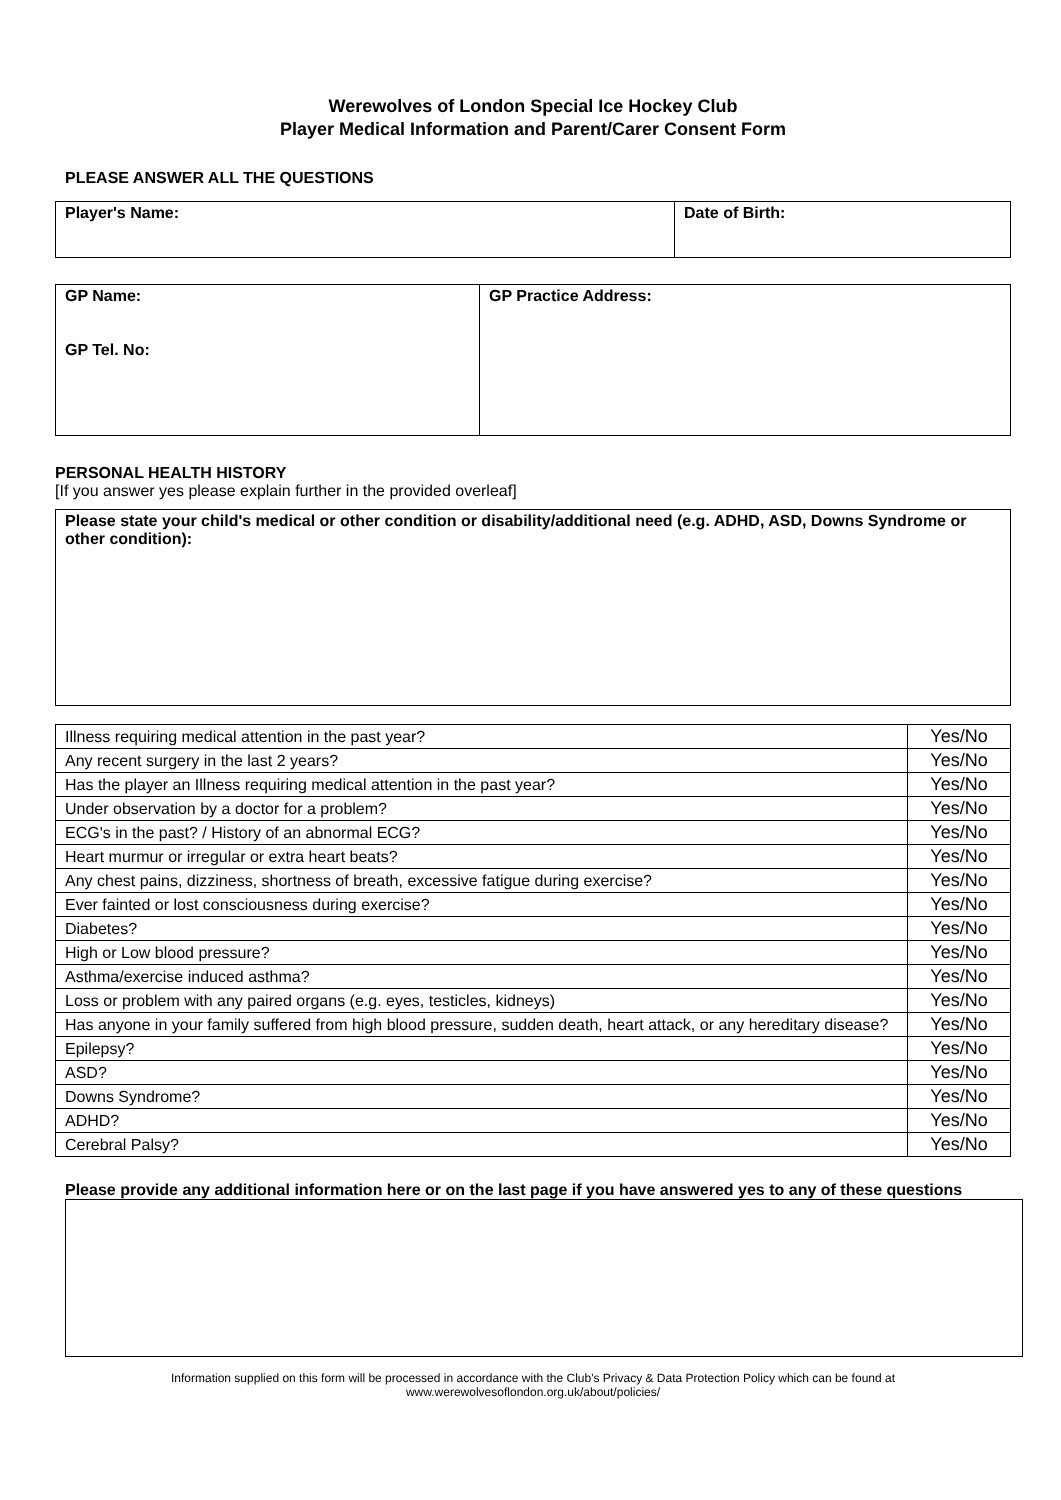Werewolves of London Special Ice Hockey Club
Player Medical Information and Parent/Carer Consent Form
PLEASE ANSWER ALL THE QUESTIONS
| Player's Name: | Date of Birth: |
| GP Name: GP Tel. No: | GP Practice Address: |
PERSONAL HEALTH HISTORY
[If you answer yes please explain further in the provided overleaf]
| Please state your child's medical or other condition or disability/additional need (e.g. ADHD, ASD, Downs Syndrome or other condition): |
| Illness requiring medical attention in the past year? | Yes/No |
| Any recent surgery in the last 2 years? | Yes/No |
| Has the player an Illness requiring medical attention in the past year? | Yes/No |
| Under observation by a doctor for a problem? | Yes/No |
| ECG's in the past? / History of an abnormal ECG? | Yes/No |
| Heart murmur or irregular or extra heart beats? | Yes/No |
| Any chest pains, dizziness, shortness of breath, excessive fatigue during exercise? | Yes/No |
| Ever fainted or lost consciousness during exercise? | Yes/No |
| Diabetes? | Yes/No |
| High or Low blood pressure? | Yes/No |
| Asthma/exercise induced asthma? | Yes/No |
| Loss or problem with any paired organs (e.g. eyes, testicles, kidneys) | Yes/No |
| Has anyone in your family suffered from high blood pressure, sudden death, heart attack, or any hereditary disease? | Yes/No |
| Epilepsy? | Yes/No |
| ASD? | Yes/No |
| Downs Syndrome? | Yes/No |
| ADHD? | Yes/No |
| Cerebral Palsy? | Yes/No |
Please provide any additional information here or on the last page if you have answered yes to any of these questions
Information supplied on this form will be processed in accordance with the Club's Privacy & Data Protection Policy which can be found at
www.werewolvesoflondon.org.uk/about/policies/